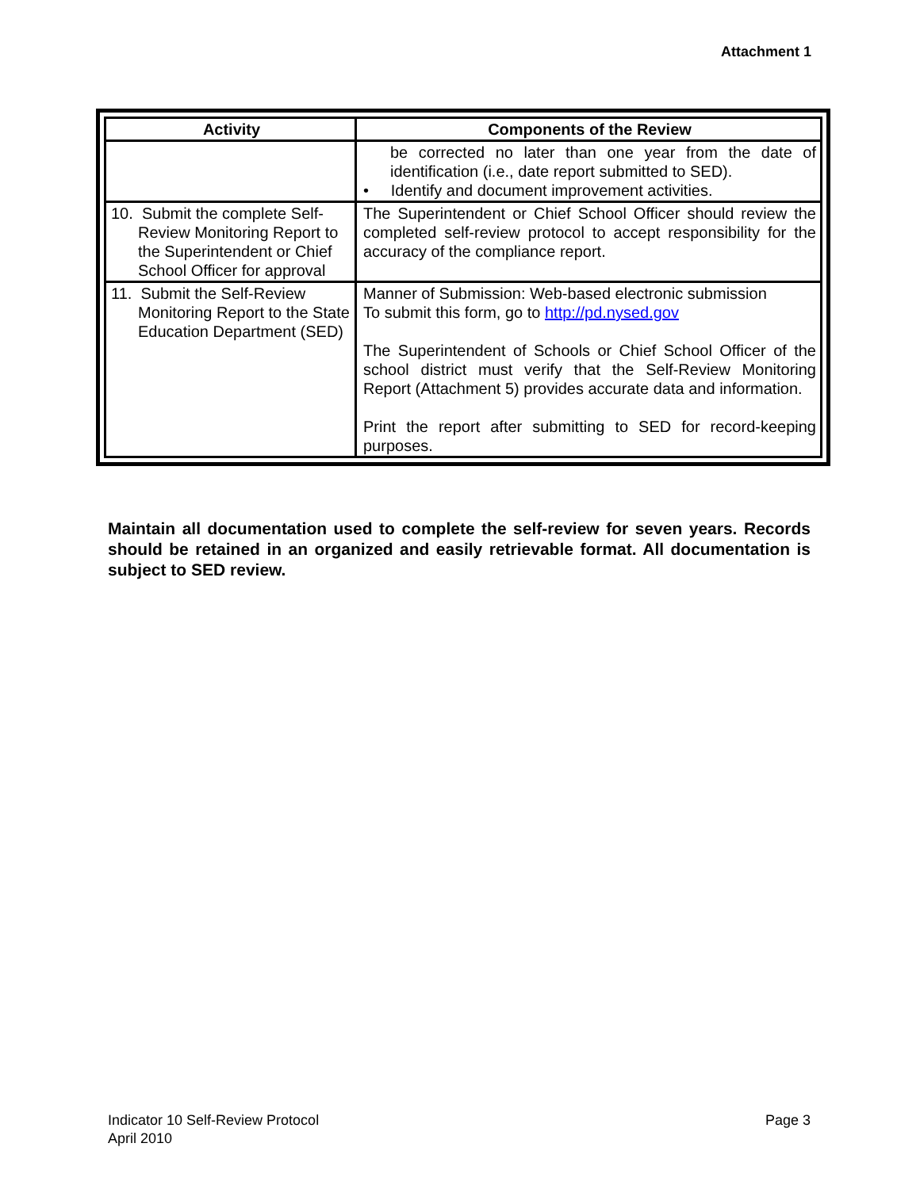Attachment 1
| Activity | Components of the Review |
| --- | --- |
| | be corrected no later than one year from the date of identification (i.e., date report submitted to SED). • Identify and document improvement activities. |
| 10. Submit the complete Self-Review Monitoring Report to the Superintendent or Chief School Officer for approval | The Superintendent or Chief School Officer should review the completed self-review protocol to accept responsibility for the accuracy of the compliance report. |
| 11. Submit the Self-Review Monitoring Report to the State Education Department (SED) | Manner of Submission: Web-based electronic submission To submit this form, go to http://pd.nysed.gov The Superintendent of Schools or Chief School Officer of the school district must verify that the Self-Review Monitoring Report (Attachment 5) provides accurate data and information. Print the report after submitting to SED for record-keeping purposes. |
Maintain all documentation used to complete the self-review for seven years. Records should be retained in an organized and easily retrievable format. All documentation is subject to SED review.
Indicator 10 Self-Review Protocol
April 2010
Page 3